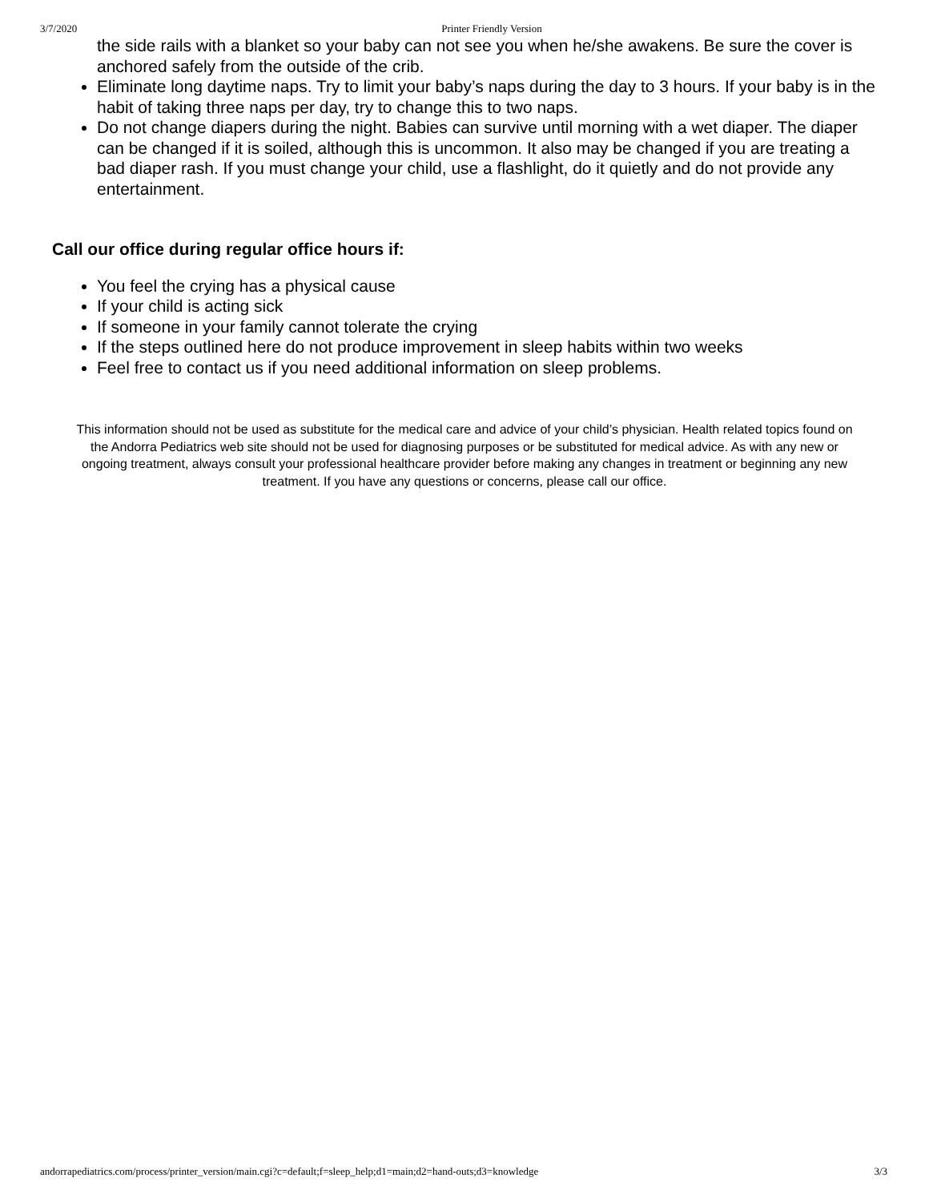3/7/2020 Printer Friendly Version
the side rails with a blanket so your baby can not see you when he/she awakens. Be sure the cover is anchored safely from the outside of the crib.
Eliminate long daytime naps. Try to limit your baby’s naps during the day to 3 hours. If your baby is in the habit of taking three naps per day, try to change this to two naps.
Do not change diapers during the night. Babies can survive until morning with a wet diaper. The diaper can be changed if it is soiled, although this is uncommon. It also may be changed if you are treating a bad diaper rash. If you must change your child, use a flashlight, do it quietly and do not provide any entertainment.
Call our office during regular office hours if:
You feel the crying has a physical cause
If your child is acting sick
If someone in your family cannot tolerate the crying
If the steps outlined here do not produce improvement in sleep habits within two weeks
Feel free to contact us if you need additional information on sleep problems.
This information should not be used as substitute for the medical care and advice of your child’s physician. Health related topics found on the Andorra Pediatrics web site should not be used for diagnosing purposes or be substituted for medical advice. As with any new or ongoing treatment, always consult your professional healthcare provider before making any changes in treatment or beginning any new treatment. If you have any questions or concerns, please call our office.
andorrapediatrics.com/process/printer_version/main.cgi?c=default;f=sleep_help;d1=main;d2=hand-outs;d3=knowledge 3/3